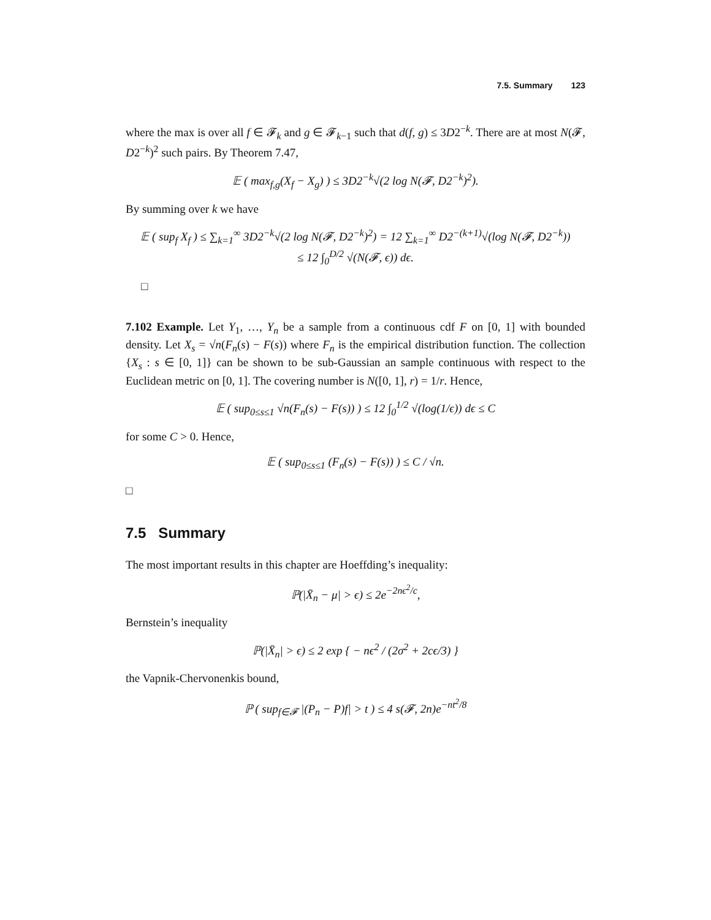7.5. Summary 123
where the max is over all f ∈ 𝓕<sub>k</sub> and g ∈ 𝓕<sub>k−1</sub> such that d(f, g) ≤ 3D2<sup>−k</sup>. There are at most N(𝓕, D2<sup>−k</sup>)<sup>2</sup> such pairs. By Theorem 7.47,
𝔼 ( max<sub>f,g</sub>(X<sub>f</sub> − X<sub>g</sub>) ) ≤ 3D2<sup>−k</sup>√(2 log N(𝓕, D2<sup>−k</sup>)<sup>2</sup>).
By summing over k we have
𝔼 ( sup<sub>f</sub> X<sub>f</sub> ) ≤ ∑<sub>k=1</sub><sup>∞</sup> 3D2<sup>−k</sup>√(2 log N(𝓕, D2<sup>−k</sup>)<sup>2</sup>) = 12 ∑<sub>k=1</sub><sup>∞</sup> D2<sup>−(k+1)</sup>√(log N(𝓕, D2<sup>−k</sup>))
≤ 12 ∫<sub>0</sub><sup>D/2</sup> √(N(𝓕, ϵ)) dϵ.
□
7.102 Example. Let Y<sub>1</sub>, …, Y<sub>n</sub> be a sample from a continuous cdf F on [0, 1] with bounded density. Let X<sub>s</sub> = √n(F<sub>n</sub>(s) − F(s)) where F<sub>n</sub> is the empirical distribution function. The collection {X<sub>s</sub> : s ∈ [0, 1]} can be shown to be sub-Gaussian an sample continuous with respect to the Euclidean metric on [0, 1]. The covering number is N([0, 1], r) = 1/r. Hence,
𝔼 ( sup<sub>0≤s≤1</sub> √n(F<sub>n</sub>(s) − F(s)) ) ≤ 12 ∫<sub>0</sub><sup>1/2</sup> √(log(1/ϵ)) dϵ ≤ C
for some C > 0. Hence,
𝔼 ( sup<sub>0≤s≤1</sub> (F<sub>n</sub>(s) − F(s)) ) ≤ C / √n.
□
7.5 Summary
The most important results in this chapter are Hoeffding’s inequality:
ℙ(|X̄<sub>n</sub> − μ| > ϵ) ≤ 2e<sup>−2nϵ<sup>2</sup>/c</sup>,
Bernstein’s inequality
ℙ(|X̄<sub>n</sub>| > ϵ) ≤ 2 exp { − nϵ<sup>2</sup> / (2σ<sup>2</sup> + 2cϵ/3) }
the Vapnik-Chervonenkis bound,
ℙ ( sup<sub>f∈𝓕</sub> |(P<sub>n</sub> − P)f| > t ) ≤ 4 s(𝓕, 2n)e<sup>−nt<sup>2</sup>/8</sup>